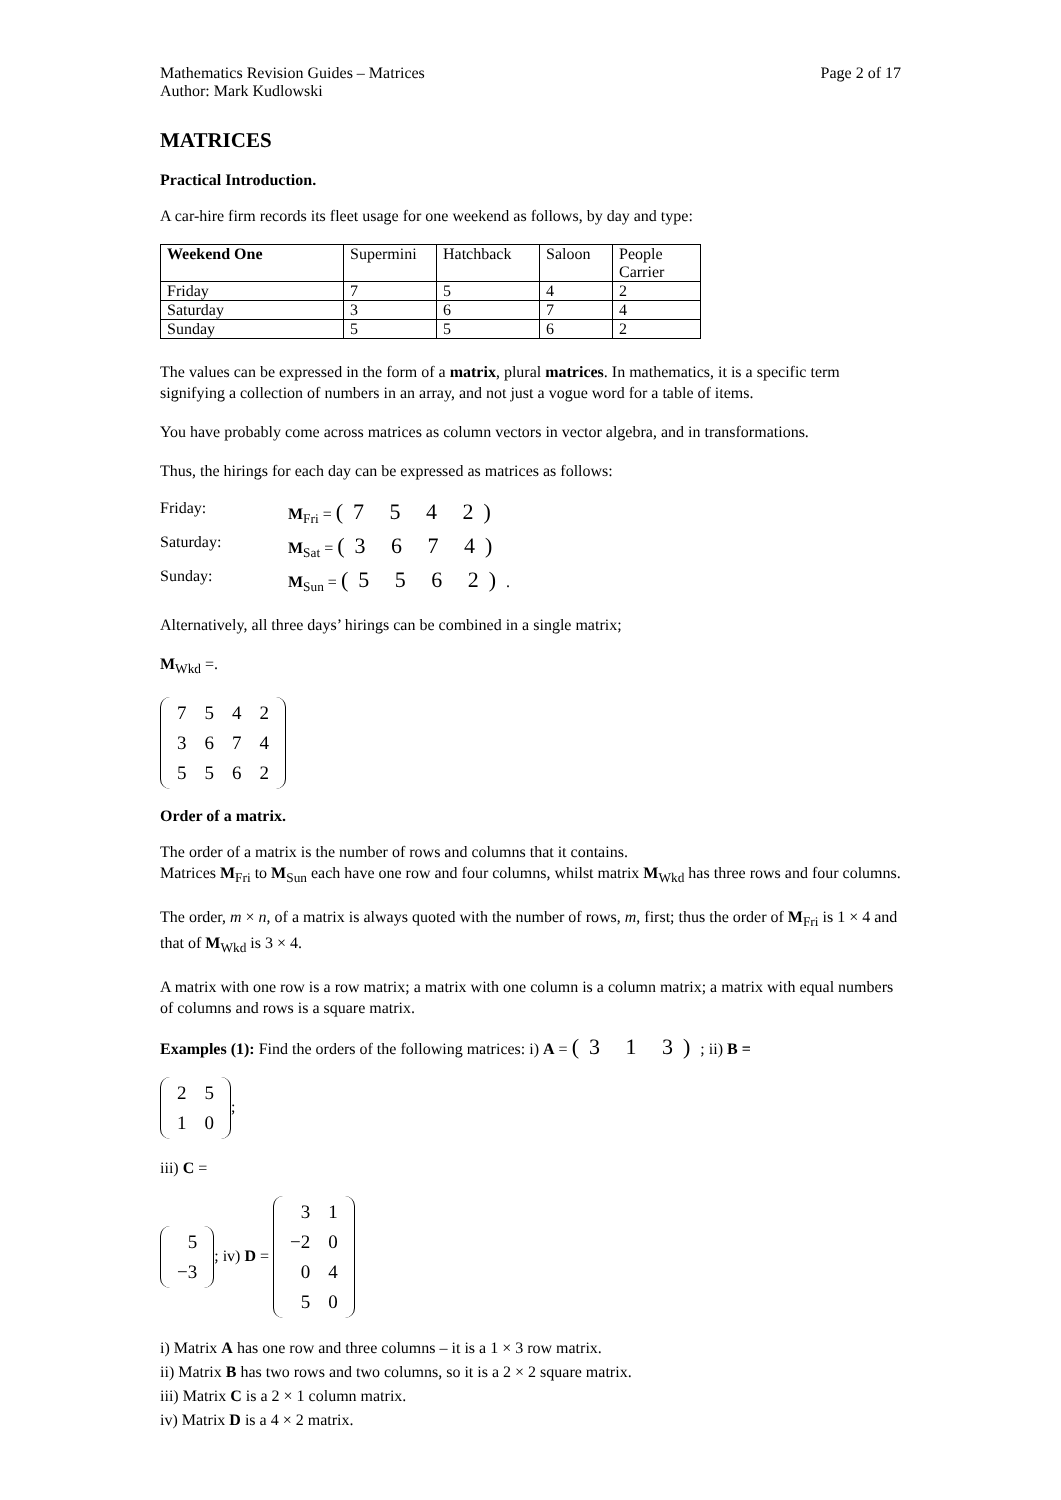Mathematics Revision Guides – Matrices
Author: Mark Kudlowski Page 2 of 17
MATRICES
Practical Introduction.
A car-hire firm records its fleet usage for one weekend as follows, by day and type:
| Weekend One | Supermini | Hatchback | Saloon | People Carrier |
| --- | --- | --- | --- | --- |
| Friday | 7 | 5 | 4 | 2 |
| Saturday | 3 | 6 | 7 | 4 |
| Sunday | 5 | 5 | 6 | 2 |
The values can be expressed in the form of a matrix, plural matrices. In mathematics, it is a specific term signifying a collection of numbers in an array, and not just a vogue word for a table of items.
You have probably come across matrices as column vectors in vector algebra, and in transformations.
Thus, the hirings for each day can be expressed as matrices as follows:
Friday: M<sub>Fri</sub> = (7 5 4 2)
Saturday: M<sub>Sat</sub> = (3 6 7 4)
Sunday: M<sub>Sun</sub> = (5 5 6 2).
Alternatively, all three days’ hirings can be combined in a single matrix;
M<sub>Wkd</sub> =.
| 7 | 5 | 4 | 2 |
| 3 | 6 | 7 | 4 |
| 5 | 5 | 6 | 2 |
Order of a matrix.
The order of a matrix is the number of rows and columns that it contains.
Matrices M<sub>Fri</sub> to M<sub>Sun</sub> each have one row and four columns, whilst matrix M<sub>Wkd</sub> has three rows and four columns.
The order, m × n, of a matrix is always quoted with the number of rows, m, first; thus the order of M<sub>Fri</sub> is 1 × 4 and that of M<sub>Wkd</sub> is 3 × 4.
A matrix with one row is a row matrix; a matrix with one column is a column matrix; a matrix with equal numbers of columns and rows is a square matrix.
Examples (1): Find the orders of the following matrices: i) A = (3 1 3); ii) B =
| 2 | 5 |
| 1 | 0 |
;
iii) C =
| 5 |
| −3 |
; iv) D =
| 3 | 1 |
| −2 | 0 |
| 0 | 4 |
| 5 | 0 |
i) Matrix A has one row and three columns – it is a 1 × 3 row matrix.
ii) Matrix B has two rows and two columns, so it is a 2 × 2 square matrix.
iii) Matrix C is a 2 × 1 column matrix.
iv) Matrix D is a 4 × 2 matrix.